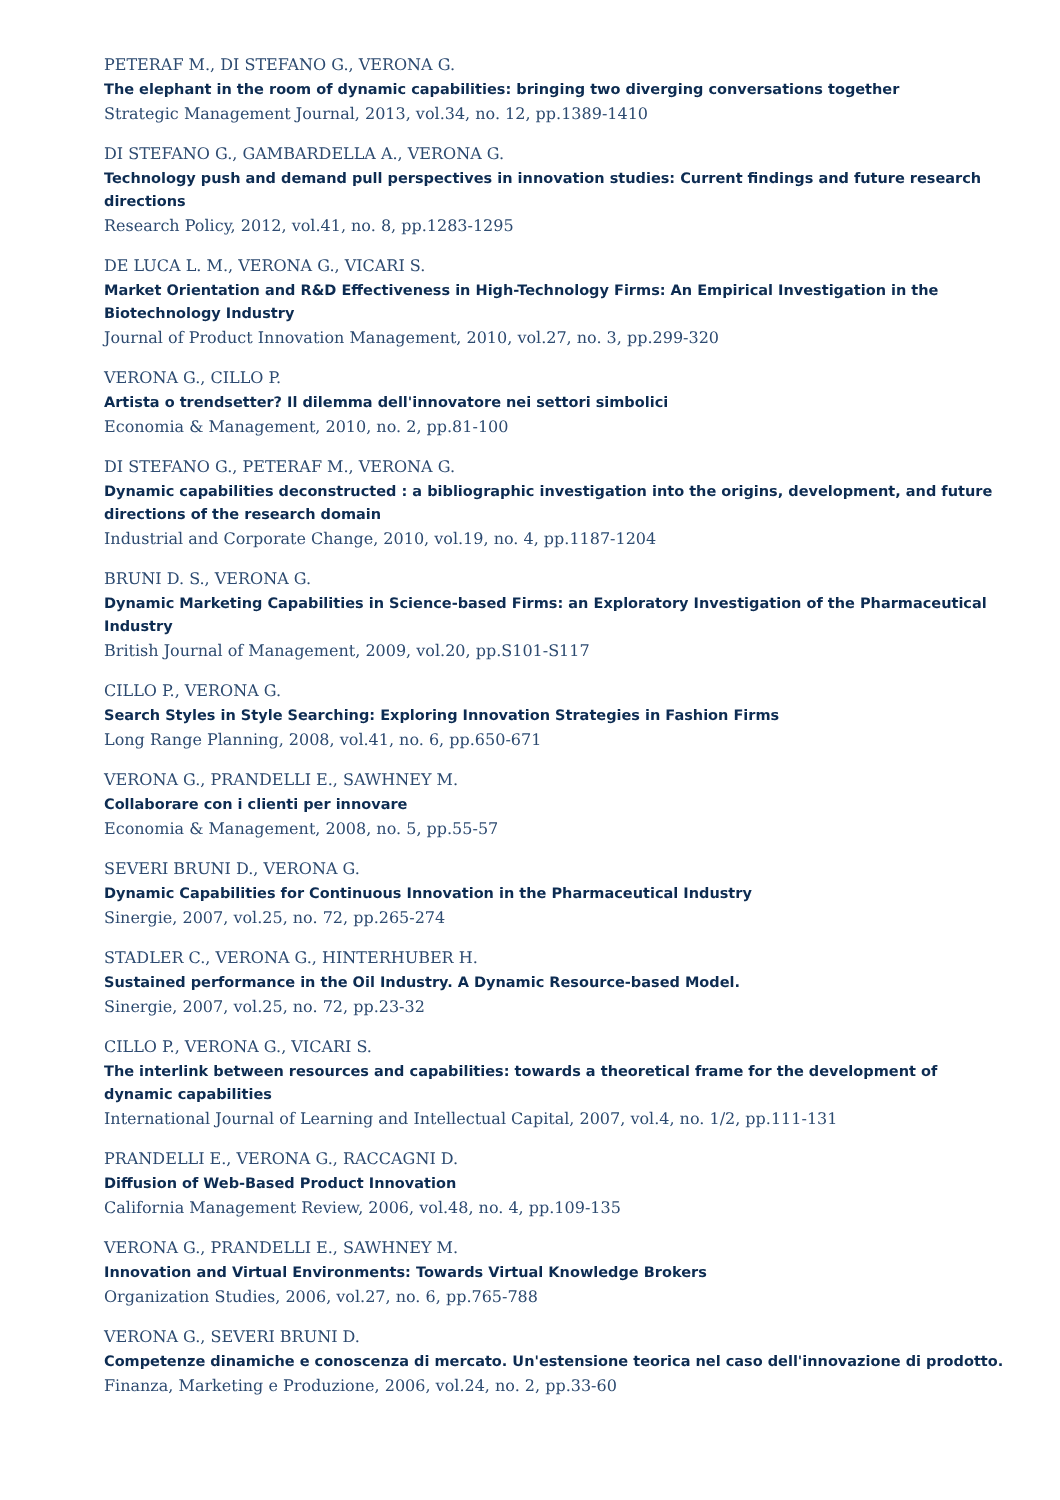PETERAF M., DI STEFANO G., VERONA G.
The elephant in the room of dynamic capabilities: bringing two diverging conversations together
Strategic Management Journal, 2013, vol.34, no. 12, pp.1389-1410
DI STEFANO G., GAMBARDELLA A., VERONA G.
Technology push and demand pull perspectives in innovation studies: Current findings and future research directions
Research Policy, 2012, vol.41, no. 8, pp.1283-1295
DE LUCA L. M., VERONA G., VICARI S.
Market Orientation and R&D Effectiveness in High-Technology Firms: An Empirical Investigation in the Biotechnology Industry
Journal of Product Innovation Management, 2010, vol.27, no. 3, pp.299-320
VERONA G., CILLO P.
Artista o trendsetter? Il dilemma dell'innovatore nei settori simbolici
Economia & Management, 2010, no. 2, pp.81-100
DI STEFANO G., PETERAF M., VERONA G.
Dynamic capabilities deconstructed : a bibliographic investigation into the origins, development, and future directions of the research domain
Industrial and Corporate Change, 2010, vol.19, no. 4, pp.1187-1204
BRUNI D. S., VERONA G.
Dynamic Marketing Capabilities in Science-based Firms: an Exploratory Investigation of the Pharmaceutical Industry
British Journal of Management, 2009, vol.20, pp.S101-S117
CILLO P., VERONA G.
Search Styles in Style Searching: Exploring Innovation Strategies in Fashion Firms
Long Range Planning, 2008, vol.41, no. 6, pp.650-671
VERONA G., PRANDELLI E., SAWHNEY M.
Collaborare con i clienti per innovare
Economia & Management, 2008, no. 5, pp.55-57
SEVERI BRUNI D., VERONA G.
Dynamic Capabilities for Continuous Innovation in the Pharmaceutical Industry
Sinergie, 2007, vol.25, no. 72, pp.265-274
STADLER C., VERONA G., HINTERHUBER H.
Sustained performance in the Oil Industry. A Dynamic Resource-based Model.
Sinergie, 2007, vol.25, no. 72, pp.23-32
CILLO P., VERONA G., VICARI S.
The interlink between resources and capabilities: towards a theoretical frame for the development of dynamic capabilities
International Journal of Learning and Intellectual Capital, 2007, vol.4, no. 1/2, pp.111-131
PRANDELLI E., VERONA G., RACCAGNI D.
Diffusion of Web-Based Product Innovation
California Management Review, 2006, vol.48, no. 4, pp.109-135
VERONA G., PRANDELLI E., SAWHNEY M.
Innovation and Virtual Environments: Towards Virtual Knowledge Brokers
Organization Studies, 2006, vol.27, no. 6, pp.765-788
VERONA G., SEVERI BRUNI D.
Competenze dinamiche e conoscenza di mercato. Un'estensione teorica nel caso dell'innovazione di prodotto.
Finanza, Marketing e Produzione, 2006, vol.24, no. 2, pp.33-60